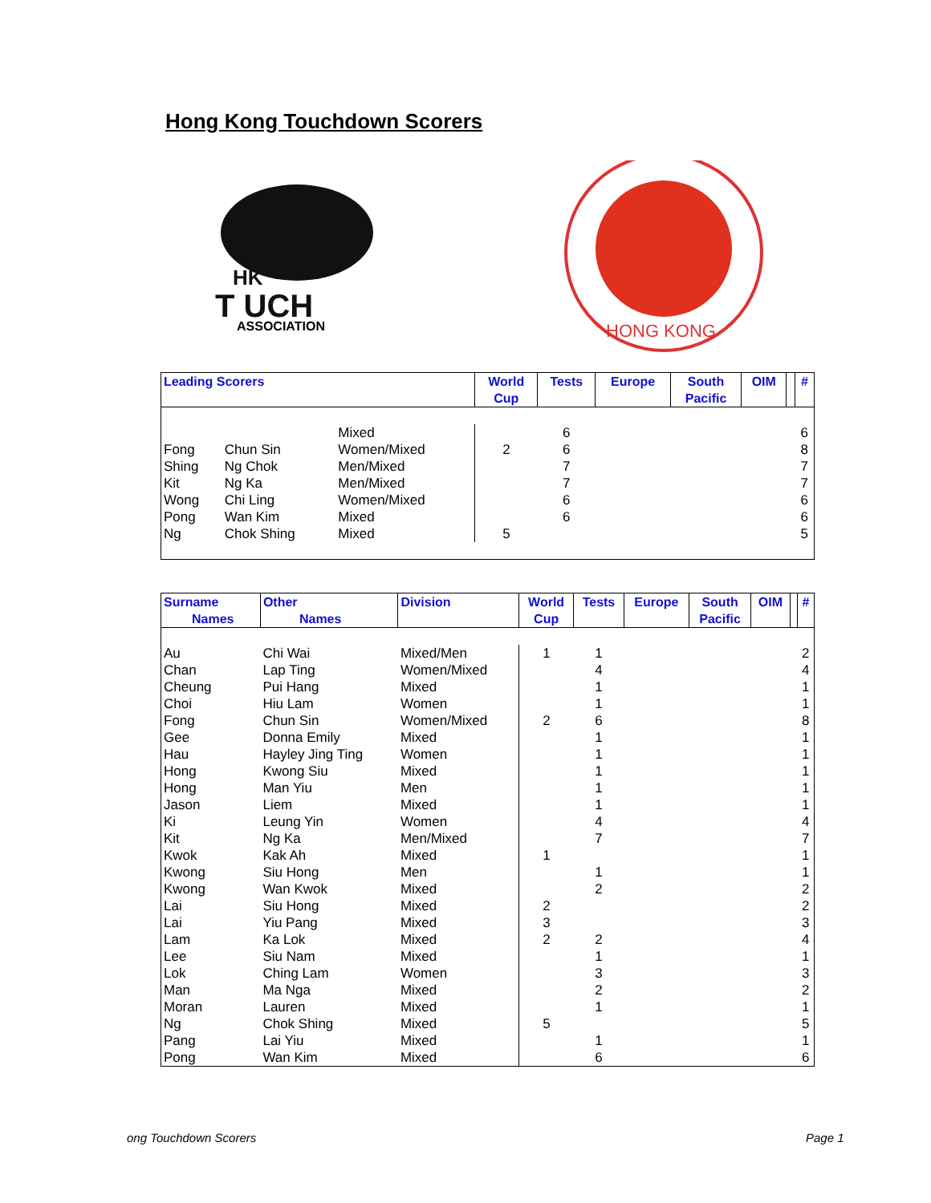Hong Kong Touchdown Scorers
HK
T UCH
ASSOCIATION
HONG KONG
| Leading Scorers | | | World Cup | Tests | Europe | South Pacific | OIM | | # |
| --- | --- | --- | --- | --- | --- | --- | --- | --- | --- |
| | | Mixed | | 6 | | | | | 6 |
| Fong | Chun Sin | Women/Mixed | 2 | 6 | | | | | 8 |
| Shing | Ng Chok | Men/Mixed | | 7 | | | | | 7 |
| Kit | Ng Ka | Men/Mixed | | 7 | | | | | 7 |
| Wong | Chi Ling | Women/Mixed | | 6 | | | | | 6 |
| Pong | Wan Kim | Mixed | | 6 | | | | | 6 |
| Ng | Chok Shing | Mixed | 5 | | | | | | 5 |
| Surname Names | Other Names | Division | World Cup | Tests | Europe | South Pacific | OIM | | # |
| --- | --- | --- | --- | --- | --- | --- | --- | --- | --- |
| Au | Chi Wai | Mixed/Men | 1 | 1 | | | | | 2 |
| Chan | Lap Ting | Women/Mixed | | 4 | | | | | 4 |
| Cheung | Pui Hang | Mixed | | 1 | | | | | 1 |
| Choi | Hiu Lam | Women | | 1 | | | | | 1 |
| Fong | Chun Sin | Women/Mixed | 2 | 6 | | | | | 8 |
| Gee | Donna Emily | Mixed | | 1 | | | | | 1 |
| Hau | Hayley Jing Ting | Women | | 1 | | | | | 1 |
| Hong | Kwong Siu | Mixed | | 1 | | | | | 1 |
| Hong | Man Yiu | Men | | 1 | | | | | 1 |
| Jason | Liem | Mixed | | 1 | | | | | 1 |
| Ki | Leung Yin | Women | | 4 | | | | | 4 |
| Kit | Ng Ka | Men/Mixed | | 7 | | | | | 7 |
| Kwok | Kak Ah | Mixed | 1 | | | | | | 1 |
| Kwong | Siu Hong | Men | | 1 | | | | | 1 |
| Kwong | Wan Kwok | Mixed | | 2 | | | | | 2 |
| Lai | Siu Hong | Mixed | 2 | | | | | | 2 |
| Lai | Yiu Pang | Mixed | 3 | | | | | | 3 |
| Lam | Ka Lok | Mixed | 2 | 2 | | | | | 4 |
| Lee | Siu Nam | Mixed | | 1 | | | | | 1 |
| Lok | Ching Lam | Women | | 3 | | | | | 3 |
| Man | Ma Nga | Mixed | | 2 | | | | | 2 |
| Moran | Lauren | Mixed | | 1 | | | | | 1 |
| Ng | Chok Shing | Mixed | 5 | | | | | | 5 |
| Pang | Lai Yiu | Mixed | | 1 | | | | | 1 |
| Pong | Wan Kim | Mixed | | 6 | | | | | 6 |
ong Touchdown Scorers Page 1